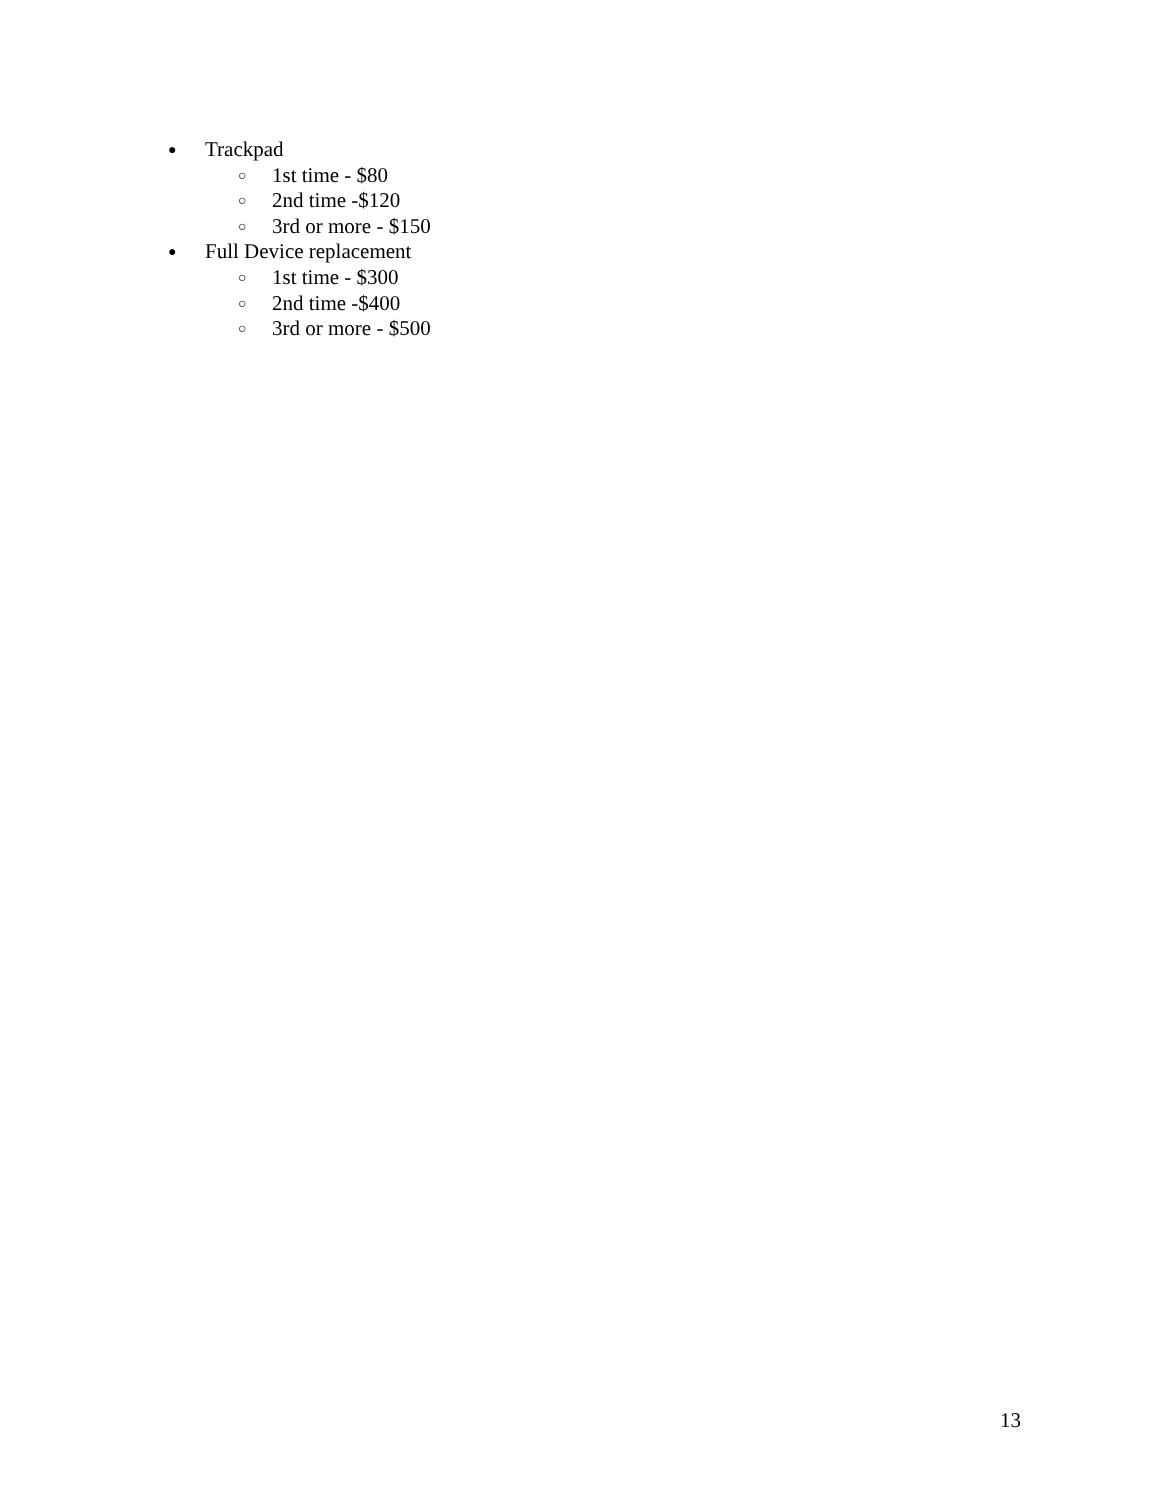● Trackpad
○ 1st time - $80
○ 2nd time -$120
○ 3rd or more - $150
● Full Device replacement
○ 1st time - $300
○ 2nd time -$400
○ 3rd or more - $500
13